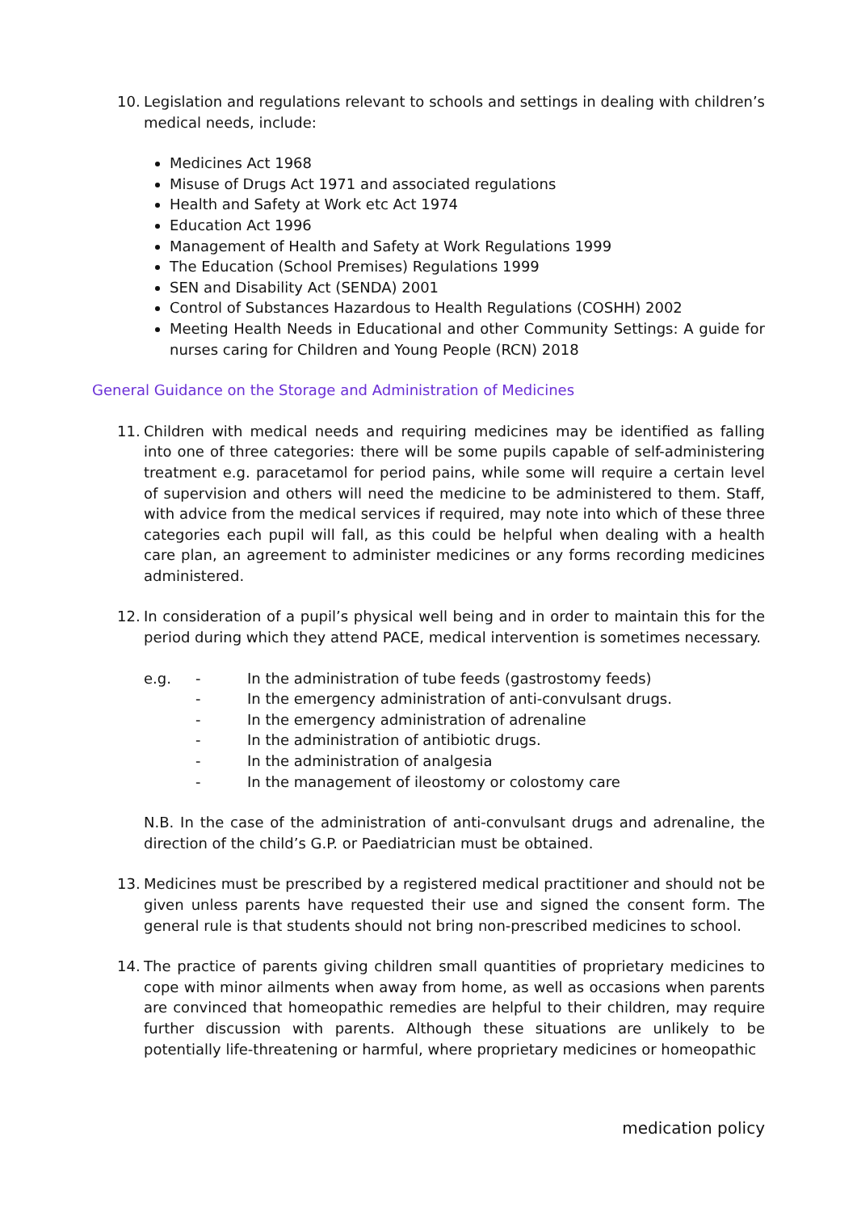10. Legislation and regulations relevant to schools and settings in dealing with children’s medical needs, include:
Medicines Act 1968
Misuse of Drugs Act 1971 and associated regulations
Health and Safety at Work etc Act 1974
Education Act 1996
Management of Health and Safety at Work Regulations 1999
The Education (School Premises) Regulations 1999
SEN and Disability Act (SENDA) 2001
Control of Substances Hazardous to Health Regulations (COSHH) 2002
Meeting Health Needs in Educational and other Community Settings: A guide for nurses caring for Children and Young People (RCN) 2018
General Guidance on the Storage and Administration of Medicines
11. Children with medical needs and requiring medicines may be identified as falling into one of three categories: there will be some pupils capable of self-administering treatment e.g. paracetamol for period pains, while some will require a certain level of supervision and others will need the medicine to be administered to them. Staff, with advice from the medical services if required, may note into which of these three categories each pupil will fall, as this could be helpful when dealing with a health care plan, an agreement to administer medicines or any forms recording medicines administered.
12. In consideration of a pupil’s physical well being and in order to maintain this for the period during which they attend PACE, medical intervention is sometimes necessary.
e.g. - In the administration of tube feeds (gastrostomy feeds)
- In the emergency administration of anti-convulsant drugs.
- In the emergency administration of adrenaline
- In the administration of antibiotic drugs.
- In the administration of analgesia
- In the management of ileostomy or colostomy care
N.B. In the case of the administration of anti-convulsant drugs and adrenaline, the direction of the child’s G.P. or Paediatrician must be obtained.
13. Medicines must be prescribed by a registered medical practitioner and should not be given unless parents have requested their use and signed the consent form. The general rule is that students should not bring non-prescribed medicines to school.
14. The practice of parents giving children small quantities of proprietary medicines to cope with minor ailments when away from home, as well as occasions when parents are convinced that homeopathic remedies are helpful to their children, may require further discussion with parents. Although these situations are unlikely to be potentially life-threatening or harmful, where proprietary medicines or homeopathic
medication policy